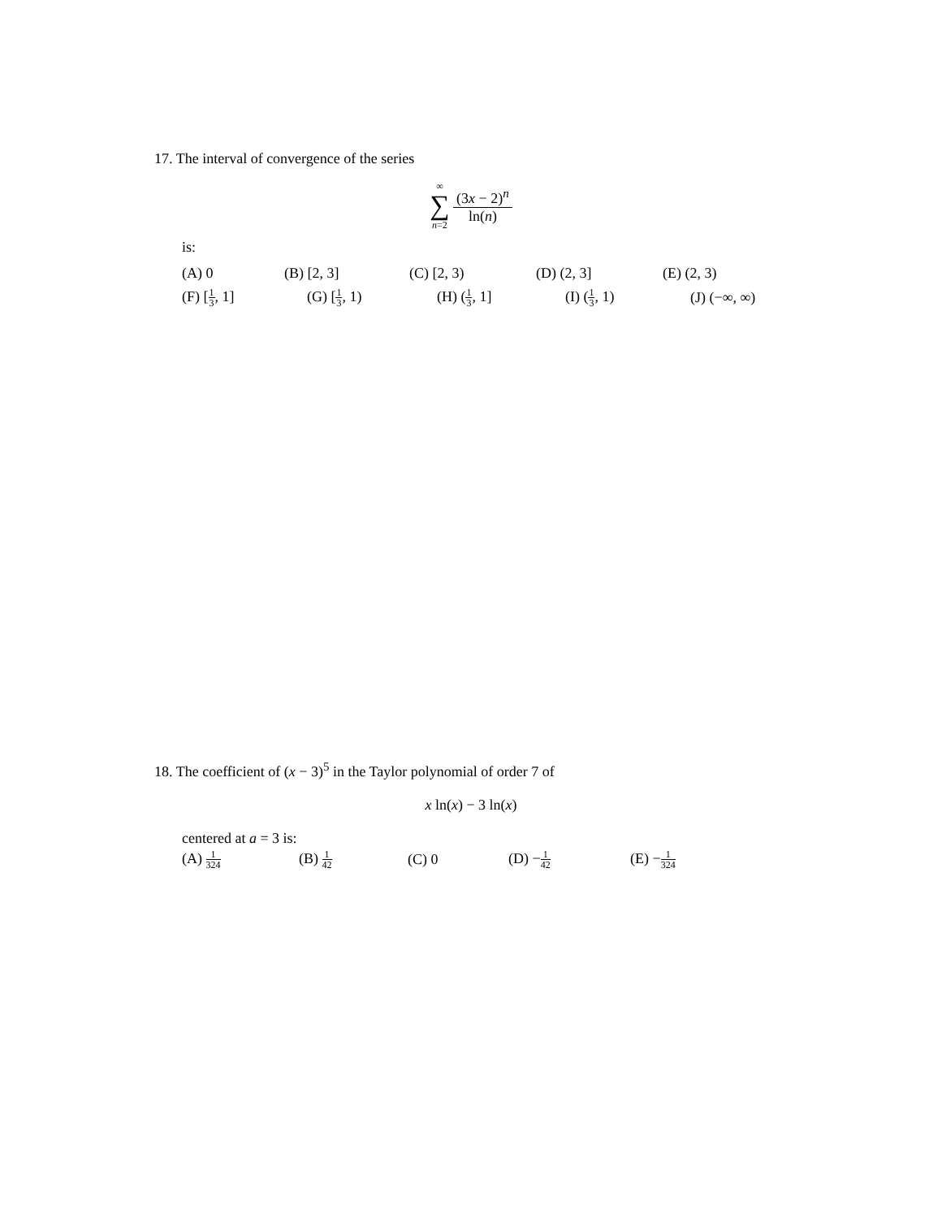17. The interval of convergence of the series
∞ ∑ n=2 (3x − 2)<sup>n</sup> ln(n)
is:
(A) 0 (B) [2, 3] (C) [2, 3) (D) (2, 3] (E) (2, 3)
(F) [1 3, 1] (G) [1 3, 1) (H) (1 3, 1] (I) (1 3, 1) (J) (−∞, ∞)
18. The coefficient of (x − 3)<sup>5</sup> in the Taylor polynomial of order 7 of
x ln(x) − 3 ln(x)
centered at a = 3 is:
(A) 1 324 (B) 1 42 (C) 0 (D) −1 42 (E) −1 324